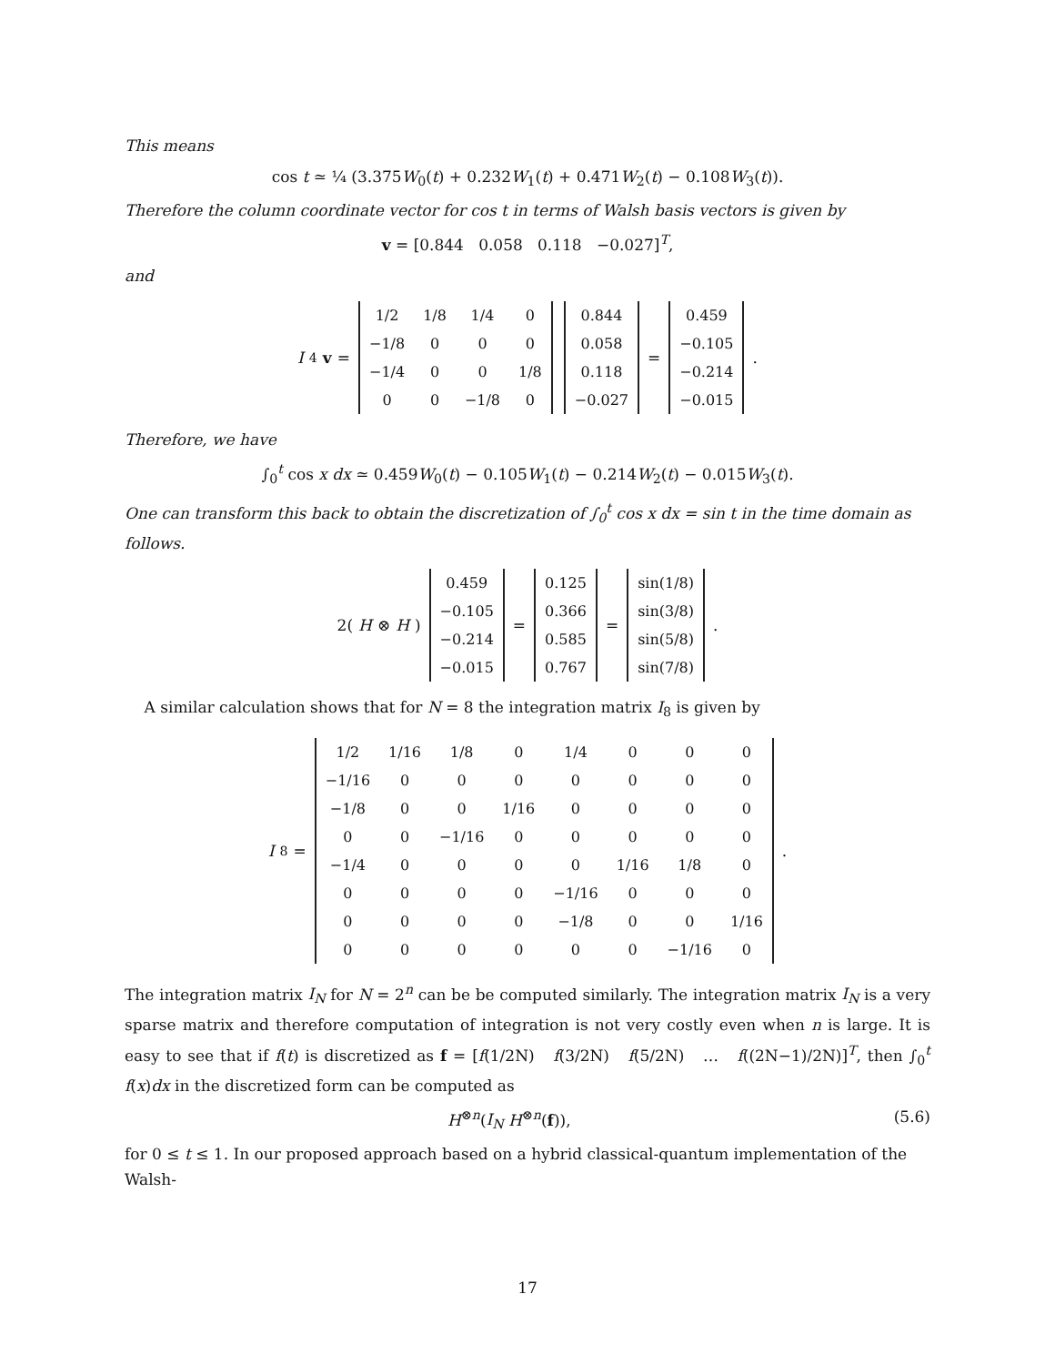This means
cos t ≃ ¼ (3.375W<sub>0</sub>(t) + 0.232W<sub>1</sub>(t) + 0.471W<sub>2</sub>(t) − 0.108W<sub>3</sub>(t)).
Therefore the column coordinate vector for cos t in terms of Walsh basis vectors is given by
v = [0.844 0.058 0.118 −0.027]<sup>T</sup>,
and
I<sub>4</sub> v =
| 1/2 | 1/8 | 1/4 | 0 |
| −1/8 | 0 | 0 | 0 |
| −1/4 | 0 | 0 | 1/8 |
| 0 | 0 | −1/8 | 0 |
| 0.844 |
| 0.058 |
| 0.118 |
| −0.027 |
=
| 0.459 |
| −0.105 |
| −0.214 |
| −0.015 |
.
Therefore, we have
∫<sub>0</sub><sup>t</sup> cos x dx ≃ 0.459W<sub>0</sub>(t) − 0.105W<sub>1</sub>(t) − 0.214W<sub>2</sub>(t) − 0.015W<sub>3</sub>(t).
One can transform this back to obtain the discretization of ∫<sub>0</sub><sup>t</sup> cos x dx = sin t in the time domain as follows.
2(H ⊗ H)
| 0.459 |
| −0.105 |
| −0.214 |
| −0.015 |
=
| 0.125 |
| 0.366 |
| 0.585 |
| 0.767 |
=
| sin(1/8) |
| sin(3/8) |
| sin(5/8) |
| sin(7/8) |
.
A similar calculation shows that for N = 8 the integration matrix I<sub>8</sub> is given by
I<sub>8</sub> =
| 1/2 | 1/16 | 1/8 | 0 | 1/4 | 0 | 0 | 0 |
| −1/16 | 0 | 0 | 0 | 0 | 0 | 0 | 0 |
| −1/8 | 0 | 0 | 1/16 | 0 | 0 | 0 | 0 |
| 0 | 0 | −1/16 | 0 | 0 | 0 | 0 | 0 |
| −1/4 | 0 | 0 | 0 | 0 | 1/16 | 1/8 | 0 |
| 0 | 0 | 0 | 0 | −1/16 | 0 | 0 | 0 |
| 0 | 0 | 0 | 0 | −1/8 | 0 | 0 | 1/16 |
| 0 | 0 | 0 | 0 | 0 | 0 | −1/16 | 0 |
.
The integration matrix I<sub>N</sub> for N = 2<sup>n</sup> can be be computed similarly. The integration matrix I<sub>N</sub> is a very sparse matrix and therefore computation of integration is not very costly even when n is large. It is easy to see that if f(t) is discretized as f = [f(1/2N) f(3/2N) f(5/2N) … f((2N−1)/2N)]<sup>T</sup>, then ∫<sub>0</sub><sup>t</sup> f(x)dx in the discretized form can be computed as
(5.6) H<sup>⊗n</sup>(I<sub>N</sub> H<sup>⊗n</sup>(f)),
for 0 ≤ t ≤ 1. In our proposed approach based on a hybrid classical-quantum implementation of the Walsh-
17